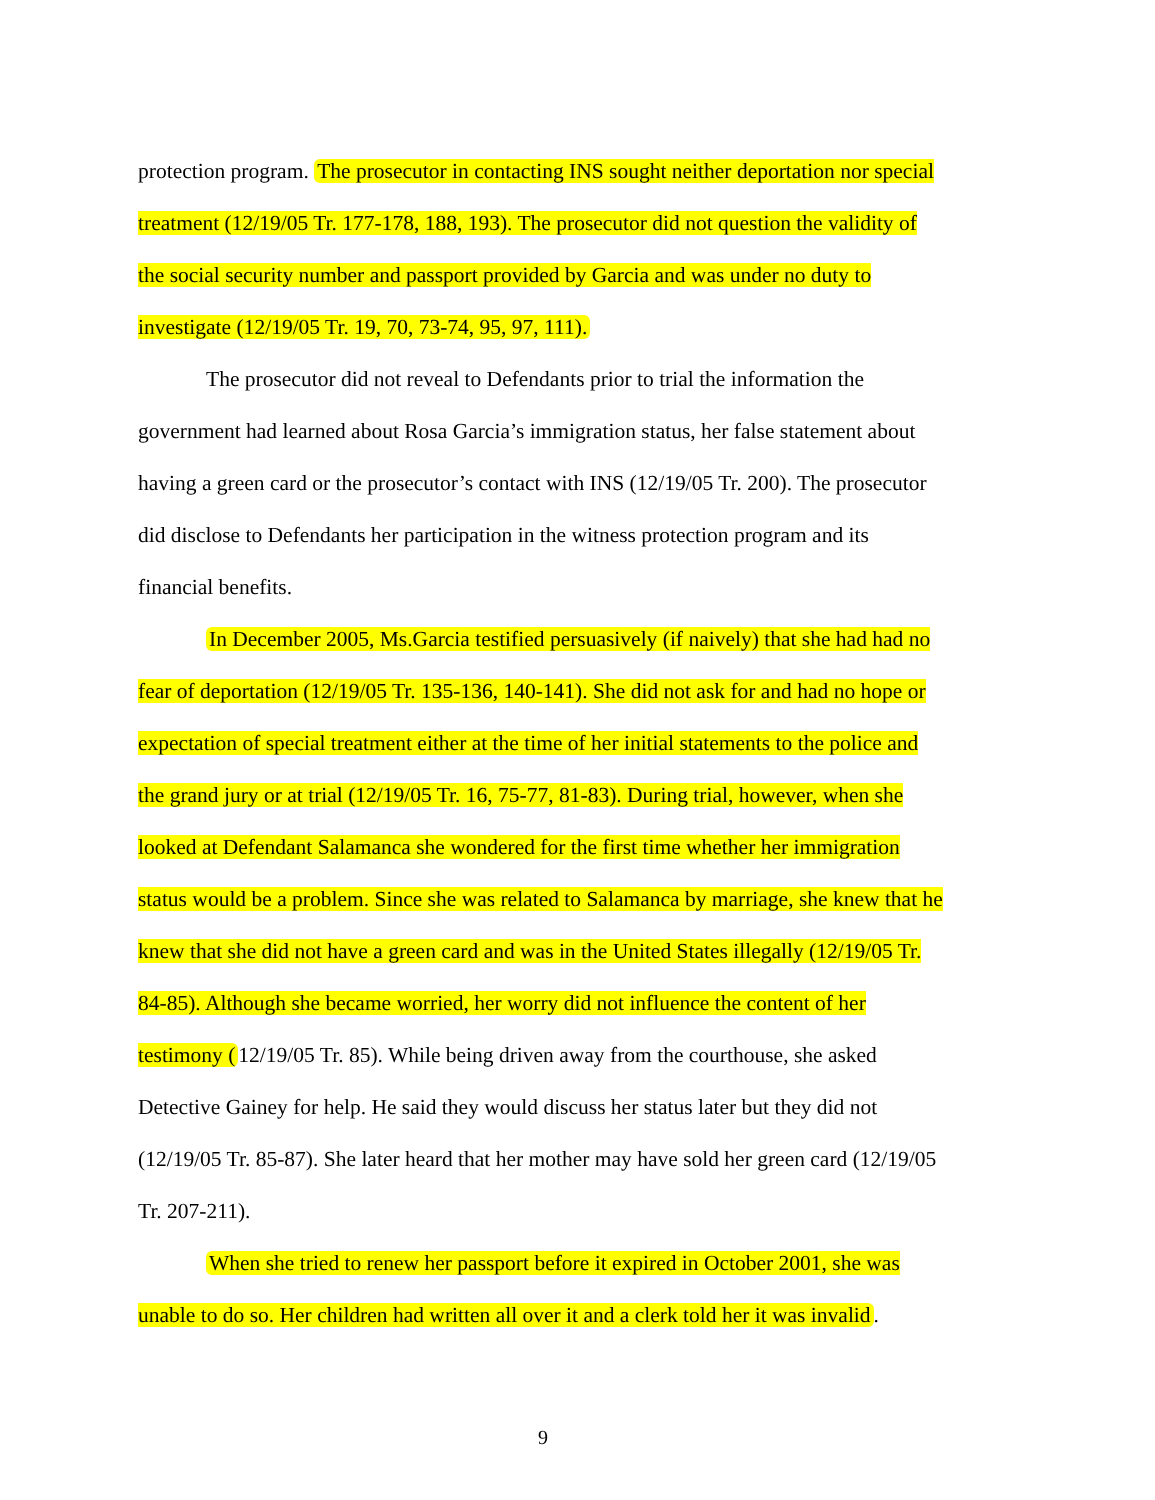protection program. The prosecutor in contacting INS sought neither deportation nor special treatment (12/19/05 Tr. 177-178, 188, 193). The prosecutor did not question the validity of the social security number and passport provided by Garcia and was under no duty to investigate (12/19/05 Tr. 19, 70, 73-74, 95, 97, 111).
The prosecutor did not reveal to Defendants prior to trial the information the government had learned about Rosa Garcia’s immigration status, her false statement about having a green card or the prosecutor’s contact with INS (12/19/05 Tr. 200). The prosecutor did disclose to Defendants her participation in the witness protection program and its financial benefits.
In December 2005, Ms.Garcia testified persuasively (if naively) that she had had no fear of deportation (12/19/05 Tr. 135-136, 140-141). She did not ask for and had no hope or expectation of special treatment either at the time of her initial statements to the police and the grand jury or at trial (12/19/05 Tr. 16, 75-77, 81-83). During trial, however, when she looked at Defendant Salamanca she wondered for the first time whether her immigration status would be a problem. Since she was related to Salamanca by marriage, she knew that he knew that she did not have a green card and was in the United States illegally (12/19/05 Tr. 84-85). Although she became worried, her worry did not influence the content of her testimony (12/19/05 Tr. 85). While being driven away from the courthouse, she asked Detective Gainey for help. He said they would discuss her status later but they did not (12/19/05 Tr. 85-87). She later heard that her mother may have sold her green card (12/19/05 Tr. 207-211).
When she tried to renew her passport before it expired in October 2001, she was unable to do so. Her children had written all over it and a clerk told her it was invalid.
9